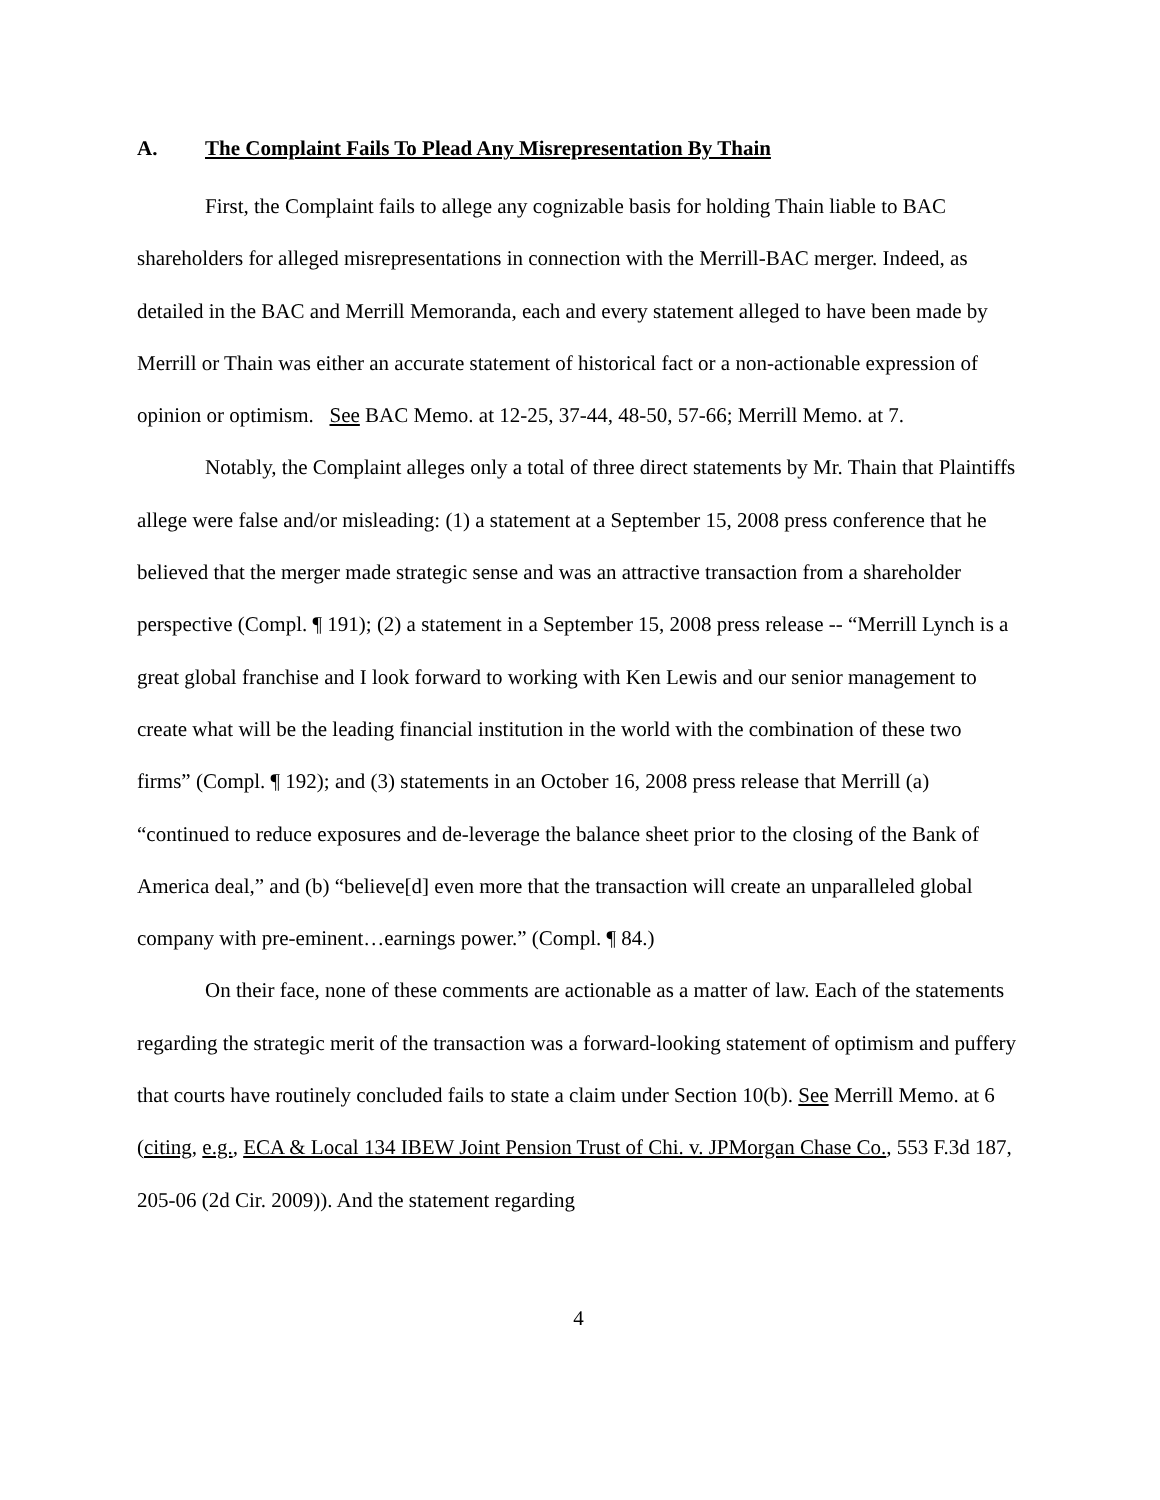A. The Complaint Fails To Plead Any Misrepresentation By Thain
First, the Complaint fails to allege any cognizable basis for holding Thain liable to BAC shareholders for alleged misrepresentations in connection with the Merrill-BAC merger. Indeed, as detailed in the BAC and Merrill Memoranda, each and every statement alleged to have been made by Merrill or Thain was either an accurate statement of historical fact or a non-actionable expression of opinion or optimism. See BAC Memo. at 12-25, 37-44, 48-50, 57-66; Merrill Memo. at 7.
Notably, the Complaint alleges only a total of three direct statements by Mr. Thain that Plaintiffs allege were false and/or misleading: (1) a statement at a September 15, 2008 press conference that he believed that the merger made strategic sense and was an attractive transaction from a shareholder perspective (Compl. ¶ 191); (2) a statement in a September 15, 2008 press release -- “Merrill Lynch is a great global franchise and I look forward to working with Ken Lewis and our senior management to create what will be the leading financial institution in the world with the combination of these two firms” (Compl. ¶ 192); and (3) statements in an October 16, 2008 press release that Merrill (a) “continued to reduce exposures and de-leverage the balance sheet prior to the closing of the Bank of America deal,” and (b) “believe[d] even more that the transaction will create an unparalleled global company with pre-eminent…earnings power.” (Compl. ¶ 84.)
On their face, none of these comments are actionable as a matter of law. Each of the statements regarding the strategic merit of the transaction was a forward-looking statement of optimism and puffery that courts have routinely concluded fails to state a claim under Section 10(b). See Merrill Memo. at 6 (citing, e.g., ECA & Local 134 IBEW Joint Pension Trust of Chi. v. JPMorgan Chase Co., 553 F.3d 187, 205-06 (2d Cir. 2009)). And the statement regarding
4